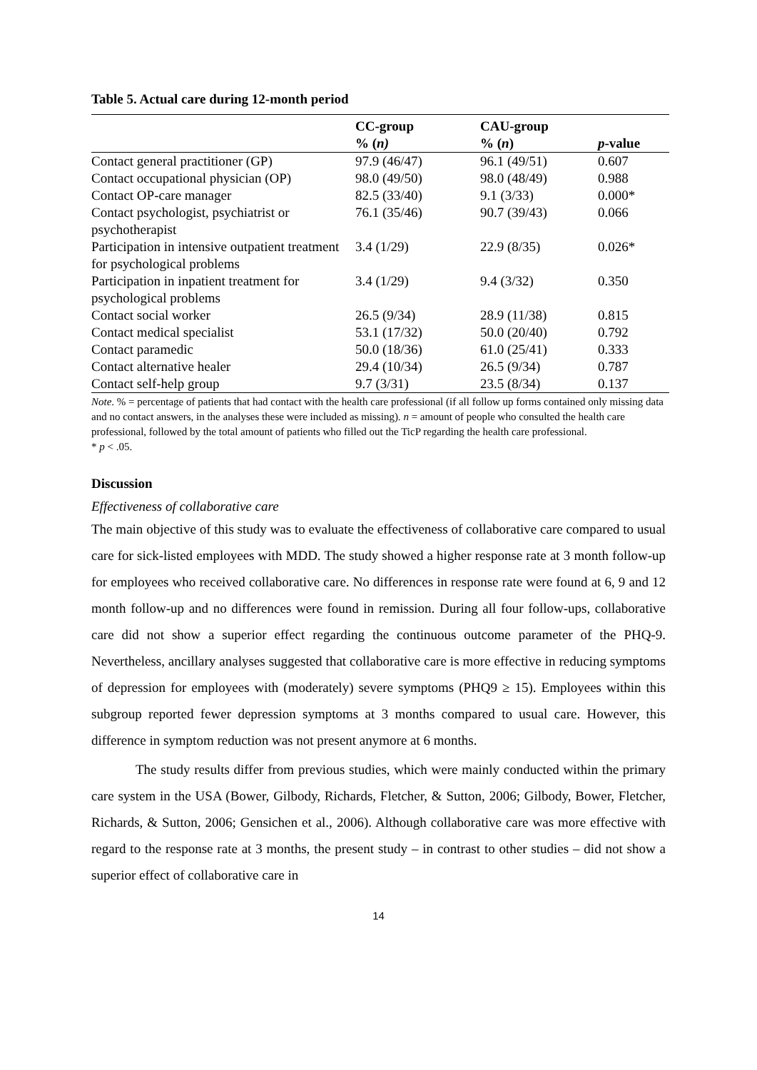Table 5. Actual care during 12-month period
| | CC-group | CAU-group | |
| --- | --- | --- | --- |
| | % ( n) | % ( n ) | p -value |
| Contact general practitioner (GP) | 97.9 (46/47) | 96.1 (49/51) | 0.607 |
| Contact occupational physician (OP) | 98.0 (49/50) | 98.0 (48/49) | 0.988 |
| Contact OP-care manager | 82.5 (33/40) | 9.1 (3/33) | 0.000* |
| Contact psychologist, psychiatrist or psychotherapist | 76.1 (35/46) | 90.7 (39/43) | 0.066 |
| Participation in intensive outpatient treatment for psychological problems | 3.4 (1/29) | 22.9 (8/35) | 0.026* |
| Participation in inpatient treatment for psychological problems | 3.4 (1/29) | 9.4 (3/32) | 0.350 |
| Contact social worker | 26.5 (9/34) | 28.9 (11/38) | 0.815 |
| Contact medical specialist | 53.1 (17/32) | 50.0 (20/40) | 0.792 |
| Contact paramedic | 50.0 (18/36) | 61.0 (25/41) | 0.333 |
| Contact alternative healer | 29.4 (10/34) | 26.5 (9/34) | 0.787 |
| Contact self-help group | 9.7 (3/31) | 23.5 (8/34) | 0.137 |
Note. % = percentage of patients that had contact with the health care professional (if all follow up forms contained only missing data and no contact answers, in the analyses these were included as missing). n = amount of people who consulted the health care professional, followed by the total amount of patients who filled out the TicP regarding the health care professional.
* p < .05.
Discussion
Effectiveness of collaborative care
The main objective of this study was to evaluate the effectiveness of collaborative care compared to usual care for sick-listed employees with MDD. The study showed a higher response rate at 3 month follow-up for employees who received collaborative care. No differences in response rate were found at 6, 9 and 12 month follow-up and no differences were found in remission. During all four follow-ups, collaborative care did not show a superior effect regarding the continuous outcome parameter of the PHQ-9. Nevertheless, ancillary analyses suggested that collaborative care is more effective in reducing symptoms of depression for employees with (moderately) severe symptoms (PHQ9 ≥ 15). Employees within this subgroup reported fewer depression symptoms at 3 months compared to usual care. However, this difference in symptom reduction was not present anymore at 6 months.
The study results differ from previous studies, which were mainly conducted within the primary care system in the USA (Bower, Gilbody, Richards, Fletcher, & Sutton, 2006; Gilbody, Bower, Fletcher, Richards, & Sutton, 2006; Gensichen et al., 2006). Although collaborative care was more effective with regard to the response rate at 3 months, the present study – in contrast to other studies – did not show a superior effect of collaborative care in
14